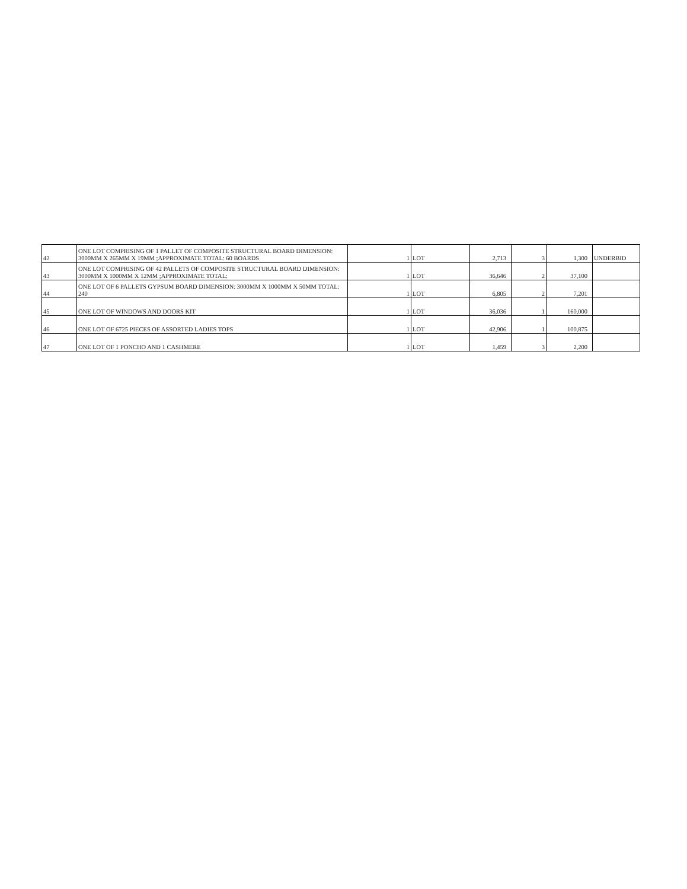| 42 | ONE LOT COMPRISING OF 1 PALLET OF COMPOSITE STRUCTURAL BOARD DIMENSION: 3000MM X 265MM X 19MM ;APPROXIMATE TOTAL: 60 BOARDS | 1 | LOT | 2,713 | 3 | 1,300 | UNDERBID |
| 43 | ONE LOT COMPRISING OF 42 PALLETS OF COMPOSITE STRUCTURAL BOARD DIMENSION: 3000MM X 1000MM X 12MM ;APPROXIMATE TOTAL: | 1 | LOT | 36,646 | 2 | 37,100 | |
| 44 | ONE LOT OF 6 PALLETS GYPSUM BOARD DIMENSION: 3000MM X 1000MM X 50MM TOTAL: 240 | 1 | LOT | 6,805 | 2 | 7,201 | |
| 45 | ONE LOT OF WINDOWS AND DOORS KIT | 1 | LOT | 36,036 | 1 | 160,000 | |
| 46 | ONE LOT OF 6725 PIECES OF ASSORTED LADIES TOPS | 1 | LOT | 42,906 | 1 | 100,875 | |
| 47 | ONE LOT OF 1 PONCHO AND 1 CASHMERE | 1 | LOT | 1,459 | 3 | 2,200 | |